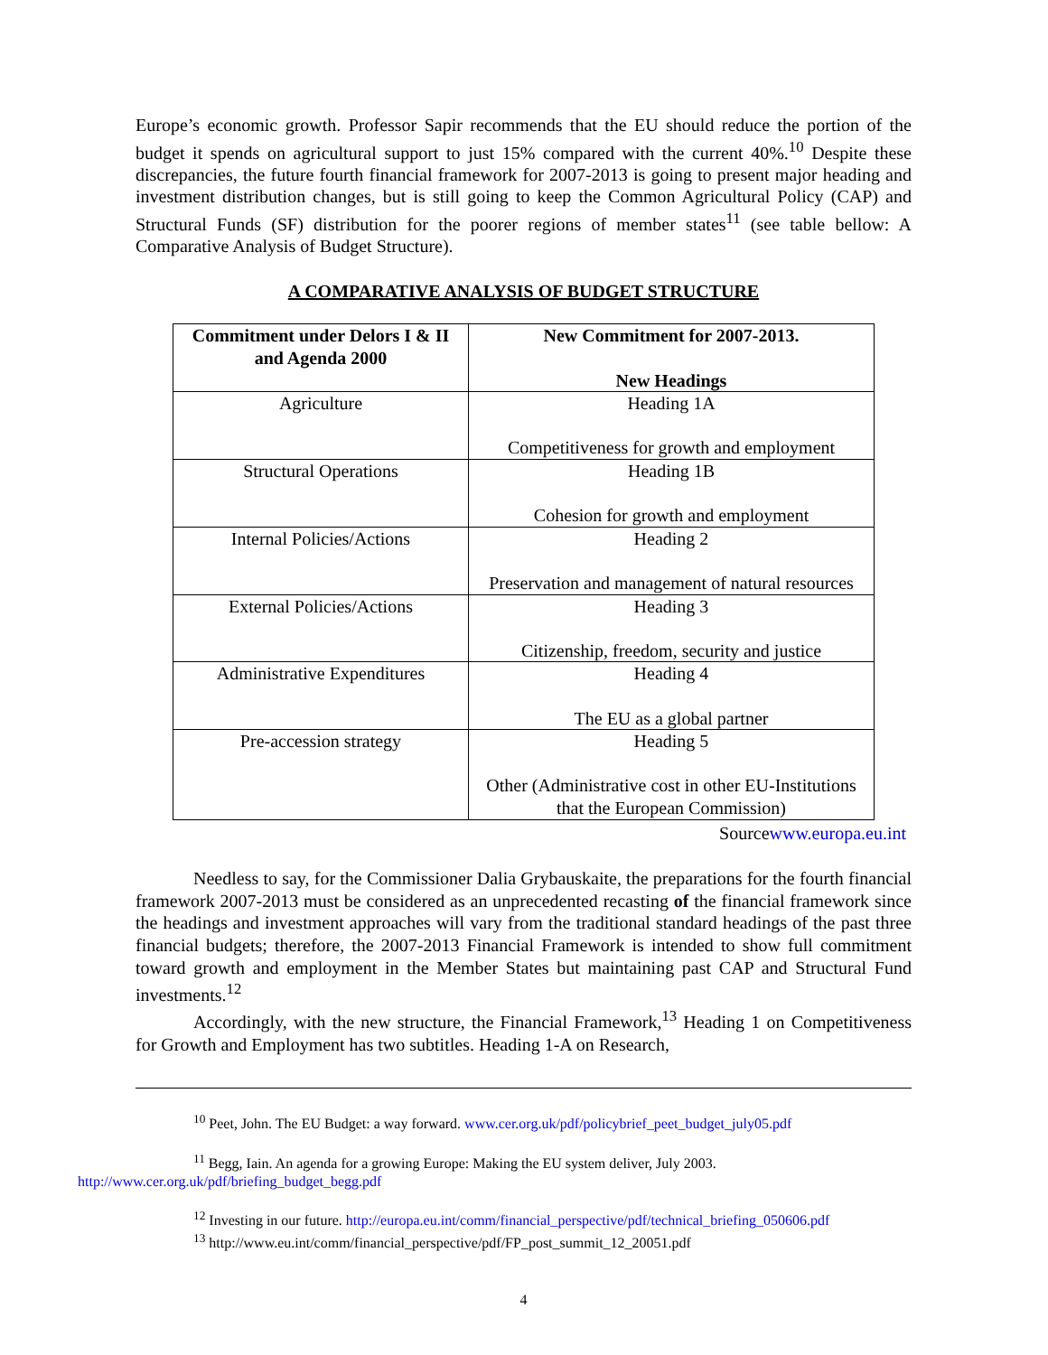Europe’s economic growth. Professor Sapir recommends that the EU should reduce the portion of the budget it spends on agricultural support to just 15% compared with the current 40%.<sup>10</sup> Despite these discrepancies, the future fourth financial framework for 2007-2013 is going to present major heading and investment distribution changes, but is still going to keep the Common Agricultural Policy (CAP) and Structural Funds (SF) distribution for the poorer regions of member states<sup>11</sup> (see table bellow: A Comparative Analysis of Budget Structure).
A COMPARATIVE ANALYSIS OF BUDGET STRUCTURE
| Commitment under Delors I & II and Agenda 2000 | New Commitment for 2007-2013. New Headings |
| --- | --- |
| Agriculture | Heading 1A Competitiveness for growth and employment |
| Structural Operations | Heading 1B Cohesion for growth and employment |
| Internal Policies/Actions | Heading 2 Preservation and management of natural resources |
| External Policies/Actions | Heading 3 Citizenship, freedom, security and justice |
| Administrative Expenditures | Heading 4 The EU as a global partner |
| Pre-accession strategy | Heading 5 Other (Administrative cost in other EU-Institutions that the European Commission) |
Sourcewww.europa.eu.int
Needless to say, for the Commissioner Dalia Grybauskaite, the preparations for the fourth financial framework 2007-2013 must be considered as an unprecedented recasting of the financial framework since the headings and investment approaches will vary from the traditional standard headings of the past three financial budgets; therefore, the 2007-2013 Financial Framework is intended to show full commitment toward growth and employment in the Member States but maintaining past CAP and Structural Fund investments.<sup>12</sup>
Accordingly, with the new structure, the Financial Framework,<sup>13</sup> Heading 1 on Competitiveness for Growth and Employment has two subtitles. Heading 1-A on Research,
<sup>10</sup> Peet, John. The EU Budget: a way forward. www.cer.org.uk/pdf/policybrief_peet_budget_july05.pdf
<sup>11</sup> Begg, Iain. An agenda for a growing Europe: Making the EU system deliver, July 2003.
http://www.cer.org.uk/pdf/briefing_budget_begg.pdf
<sup>12</sup> Investing in our future. http://europa.eu.int/comm/financial_perspective/pdf/technical_briefing_050606.pdf
<sup>13</sup> http://www.eu.int/comm/financial_perspective/pdf/FP_post_summit_12_20051.pdf
4